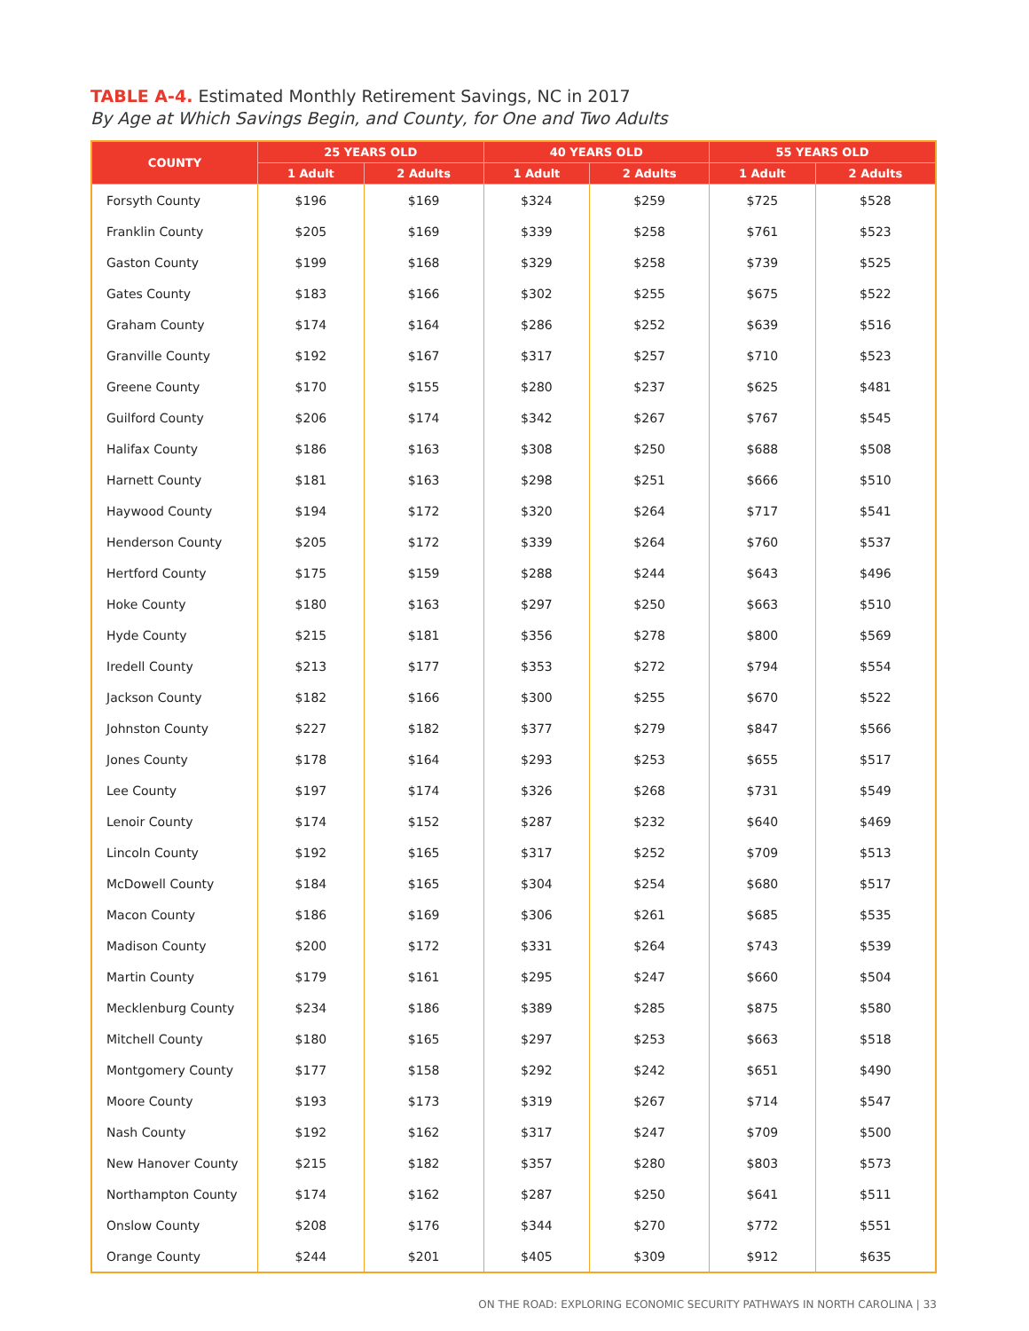TABLE A-4. Estimated Monthly Retirement Savings, NC in 2017
By Age at Which Savings Begin, and County, for One and Two Adults
| COUNTY | 25 YEARS OLD | | 40 YEARS OLD | | 55 YEARS OLD | |
| --- | --- | --- | --- | --- | --- | --- |
| | 1 Adult | 2 Adults | 1 Adult | 2 Adults | 1 Adult | 2 Adults |
| Forsyth County | $196 | $169 | $324 | $259 | $725 | $528 |
| Franklin County | $205 | $169 | $339 | $258 | $761 | $523 |
| Gaston County | $199 | $168 | $329 | $258 | $739 | $525 |
| Gates County | $183 | $166 | $302 | $255 | $675 | $522 |
| Graham County | $174 | $164 | $286 | $252 | $639 | $516 |
| Granville County | $192 | $167 | $317 | $257 | $710 | $523 |
| Greene County | $170 | $155 | $280 | $237 | $625 | $481 |
| Guilford County | $206 | $174 | $342 | $267 | $767 | $545 |
| Halifax County | $186 | $163 | $308 | $250 | $688 | $508 |
| Harnett County | $181 | $163 | $298 | $251 | $666 | $510 |
| Haywood County | $194 | $172 | $320 | $264 | $717 | $541 |
| Henderson County | $205 | $172 | $339 | $264 | $760 | $537 |
| Hertford County | $175 | $159 | $288 | $244 | $643 | $496 |
| Hoke County | $180 | $163 | $297 | $250 | $663 | $510 |
| Hyde County | $215 | $181 | $356 | $278 | $800 | $569 |
| Iredell County | $213 | $177 | $353 | $272 | $794 | $554 |
| Jackson County | $182 | $166 | $300 | $255 | $670 | $522 |
| Johnston County | $227 | $182 | $377 | $279 | $847 | $566 |
| Jones County | $178 | $164 | $293 | $253 | $655 | $517 |
| Lee County | $197 | $174 | $326 | $268 | $731 | $549 |
| Lenoir County | $174 | $152 | $287 | $232 | $640 | $469 |
| Lincoln County | $192 | $165 | $317 | $252 | $709 | $513 |
| McDowell County | $184 | $165 | $304 | $254 | $680 | $517 |
| Macon County | $186 | $169 | $306 | $261 | $685 | $535 |
| Madison County | $200 | $172 | $331 | $264 | $743 | $539 |
| Martin County | $179 | $161 | $295 | $247 | $660 | $504 |
| Mecklenburg County | $234 | $186 | $389 | $285 | $875 | $580 |
| Mitchell County | $180 | $165 | $297 | $253 | $663 | $518 |
| Montgomery County | $177 | $158 | $292 | $242 | $651 | $490 |
| Moore County | $193 | $173 | $319 | $267 | $714 | $547 |
| Nash County | $192 | $162 | $317 | $247 | $709 | $500 |
| New Hanover County | $215 | $182 | $357 | $280 | $803 | $573 |
| Northampton County | $174 | $162 | $287 | $250 | $641 | $511 |
| Onslow County | $208 | $176 | $344 | $270 | $772 | $551 |
| Orange County | $244 | $201 | $405 | $309 | $912 | $635 |
ON THE ROAD: EXPLORING ECONOMIC SECURITY PATHWAYS IN NORTH CAROLINA | 33